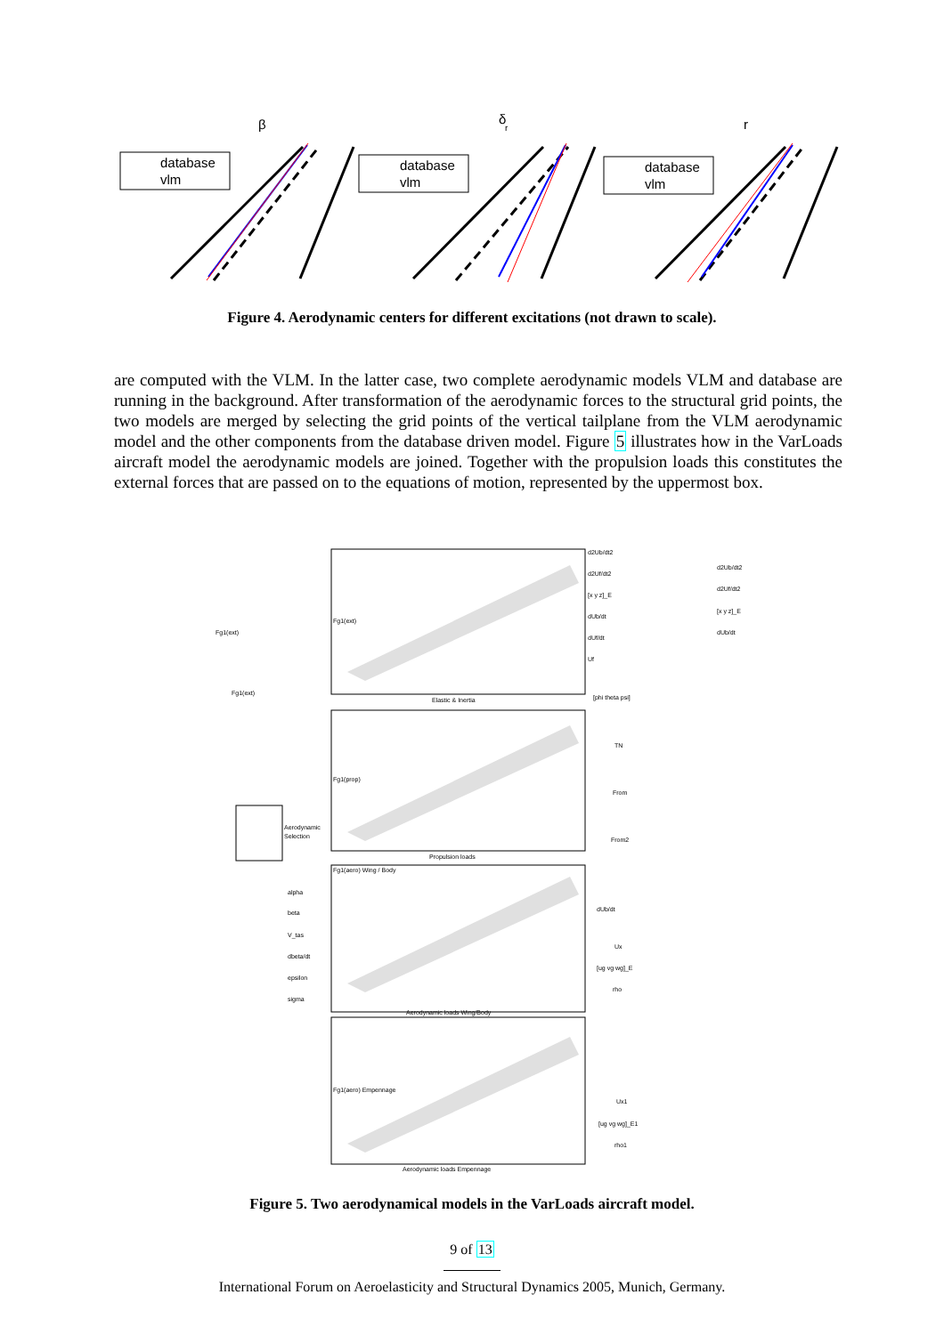β
δ
r
r
database
vlm
database
vlm
database
vlm
Figure 4. Aerodynamic centers for different excitations (not drawn to scale).
are computed with the VLM. In the latter case, two complete aerodynamic models VLM and database are running in the background. After transformation of the aerodynamic forces to the structural grid points, the two models are merged by selecting the grid points of the vertical tailplane from the VLM aerodynamic model and the other components from the database driven model. Figure 5 illustrates how in the VarLoads aircraft model the aerodynamic models are joined. Together with the propulsion loads this constitutes the external forces that are passed on to the equations of motion, represented by the uppermost box.
Elastic & Inertia
Propulsion loads
Aerodynamic loads Wing/Body
Aerodynamic loads Empennage
Fg1(ext)
Fg1(prop)
Fg1(aero) Wing / Body
Fg1(aero) Empennage
Fg1(ext)
Fg1(ext)
Aerodynamic
Selection
alpha
beta
V_tas
dbeta/dt
epsilon
sigma
d2Ub/dt2
d2Uf/dt2
[x y z]_E
dUb/dt
dUf/dt
Uf
d2Ub/dt2
d2Uf/dt2
[x y z]_E
dUb/dt
[phi theta psi]
TN
From
From2
dUb/dt
Ux
[ug vg wg]_E
rho
Ux1
[ug vg wg]_E1
rho1
Figure 5. Two aerodynamical models in the VarLoads aircraft model.
9 of 13
International Forum on Aeroelasticity and Structural Dynamics 2005, Munich, Germany.